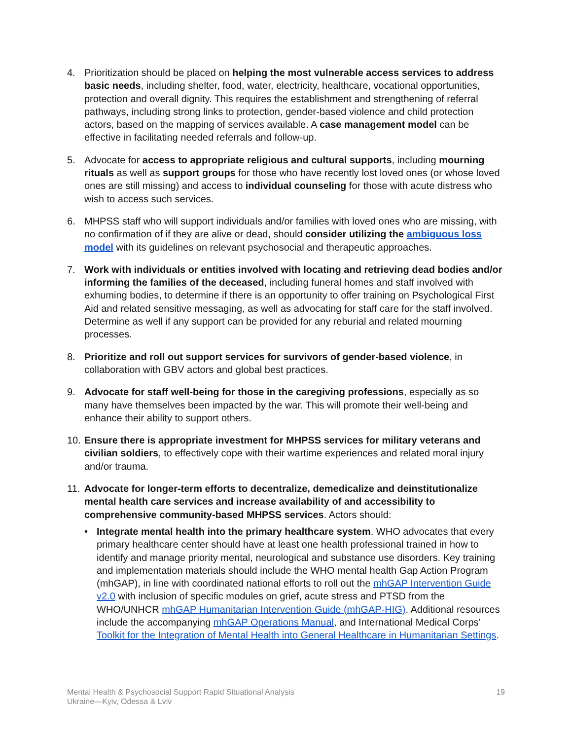4. Prioritization should be placed on helping the most vulnerable access services to address basic needs, including shelter, food, water, electricity, healthcare, vocational opportunities, protection and overall dignity. This requires the establishment and strengthening of referral pathways, including strong links to protection, gender-based violence and child protection actors, based on the mapping of services available. A case management model can be effective in facilitating needed referrals and follow-up.
5. Advocate for access to appropriate religious and cultural supports, including mourning rituals as well as support groups for those who have recently lost loved ones (or whose loved ones are still missing) and access to individual counseling for those with acute distress who wish to access such services.
6. MHPSS staff who will support individuals and/or families with loved ones who are missing, with no confirmation of if they are alive or dead, should consider utilizing the ambiguous loss model with its guidelines on relevant psychosocial and therapeutic approaches.
7. Work with individuals or entities involved with locating and retrieving dead bodies and/or informing the families of the deceased, including funeral homes and staff involved with exhuming bodies, to determine if there is an opportunity to offer training on Psychological First Aid and related sensitive messaging, as well as advocating for staff care for the staff involved. Determine as well if any support can be provided for any reburial and related mourning processes.
8. Prioritize and roll out support services for survivors of gender-based violence, in collaboration with GBV actors and global best practices.
9. Advocate for staff well-being for those in the caregiving professions, especially as so many have themselves been impacted by the war. This will promote their well-being and enhance their ability to support others.
10.
Ensure there is appropriate investment for MHPSS services for military veterans and civilian soldiers, to effectively cope with their wartime experiences and related moral injury and/or trauma.
11.
Advocate for longer-term efforts to decentralize, demedicalize and deinstitutionalize mental health care services and increase availability of and accessibility to comprehensive community-based MHPSS services. Actors should:
• Integrate mental health into the primary healthcare system. WHO advocates that every primary healthcare center should have at least one health professional trained in how to identify and manage priority mental, neurological and substance use disorders. Key training and implementation materials should include the WHO mental health Gap Action Program (mhGAP), in line with coordinated national efforts to roll out the mhGAP Intervention Guide v2.0 with inclusion of specific modules on grief, acute stress and PTSD from the WHO/UNHCR mhGAP Humanitarian Intervention Guide (mhGAP-HIG). Additional resources include the accompanying mhGAP Operations Manual, and International Medical Corps’ Toolkit for the Integration of Mental Health into General Healthcare in Humanitarian Settings.
Mental Health & Psychosocial Support Rapid Situational Analysis
Ukraine—Kyiv, Odessa & Lviv
19